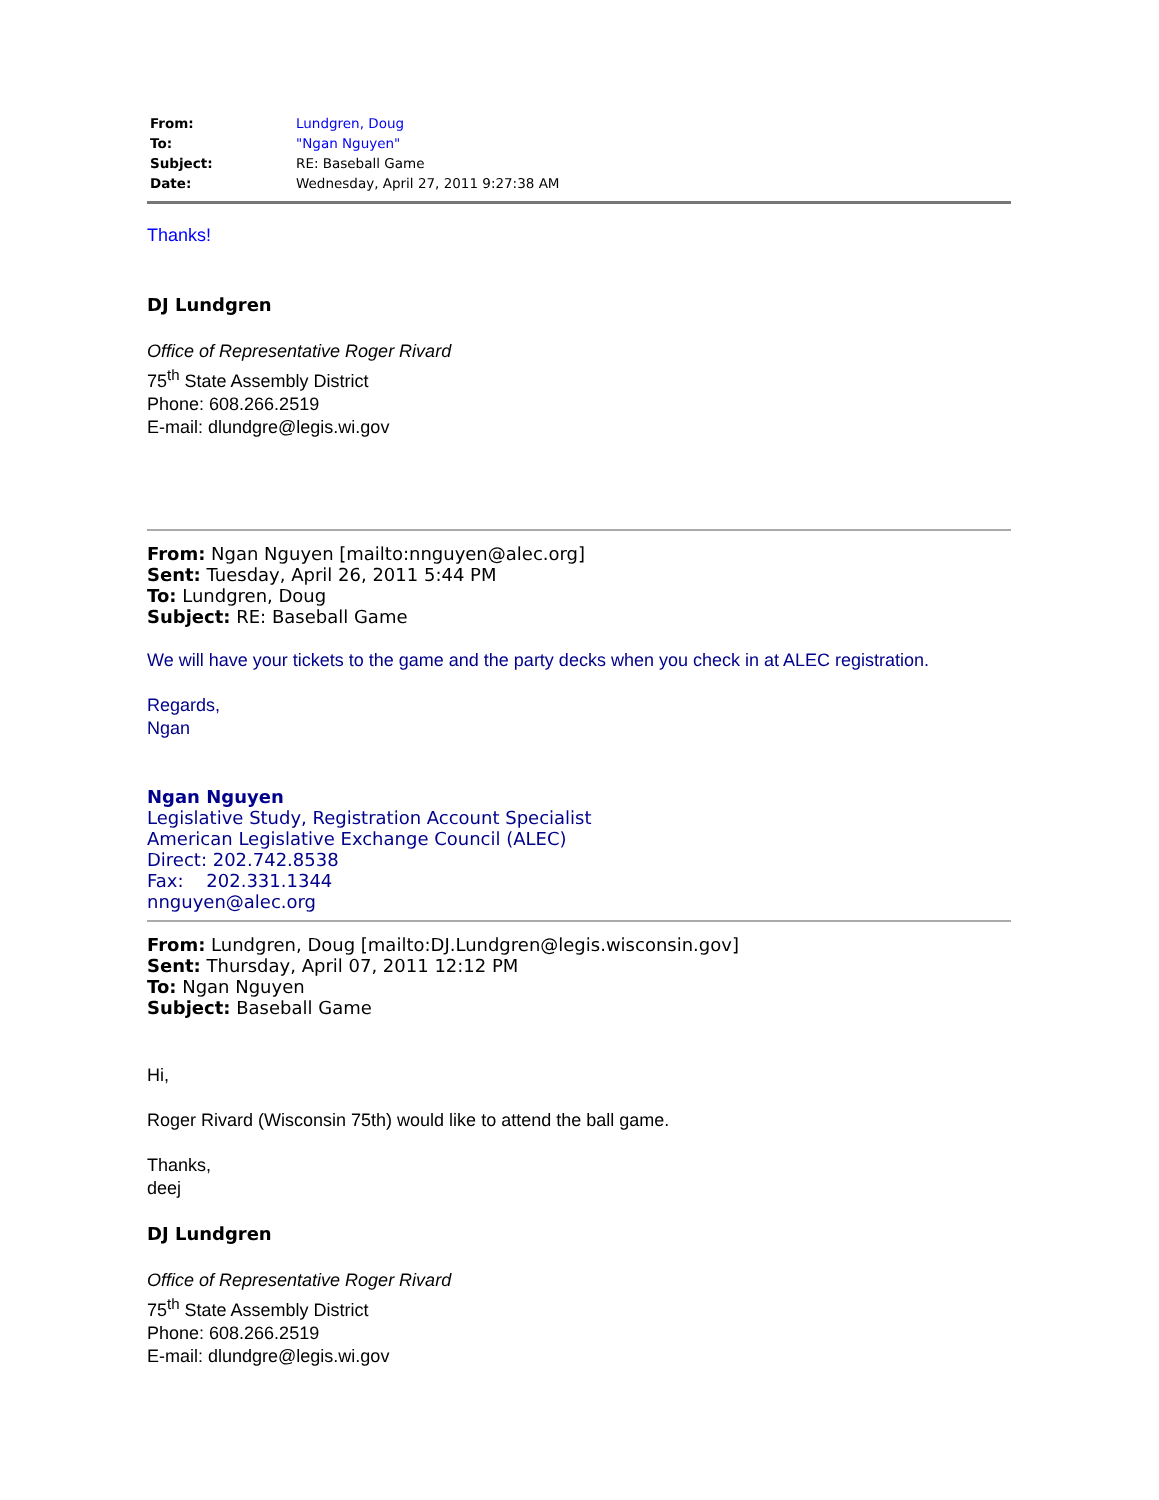| From: | Lundgren, Doug |
| To: | "Ngan Nguyen" |
| Subject: | RE: Baseball Game |
| Date: | Wednesday, April 27, 2011 9:27:38 AM |
Thanks!
DJ Lundgren
Office of Representative Roger Rivard
75<sup>th</sup> State Assembly District
Phone: 608.266.2519
E-mail: dlundgre@legis.wi.gov
From: Ngan Nguyen [mailto:nnguyen@alec.org]
Sent: Tuesday, April 26, 2011 5:44 PM
To: Lundgren, Doug
Subject: RE: Baseball Game
We will have your tickets to the game and the party decks when you check in at ALEC registration.
Regards,
Ngan
Ngan Nguyen
Legislative Study, Registration Account Specialist
American Legislative Exchange Council (ALEC)
Direct: 202.742.8538
Fax: 202.331.1344
nnguyen@alec.org
From: Lundgren, Doug [mailto:DJ.Lundgren@legis.wisconsin.gov]
Sent: Thursday, April 07, 2011 12:12 PM
To: Ngan Nguyen
Subject: Baseball Game
Hi,
Roger Rivard (Wisconsin 75th) would like to attend the ball game.
Thanks,
deej
DJ Lundgren
Office of Representative Roger Rivard
75<sup>th</sup> State Assembly District
Phone: 608.266.2519
E-mail: dlundgre@legis.wi.gov